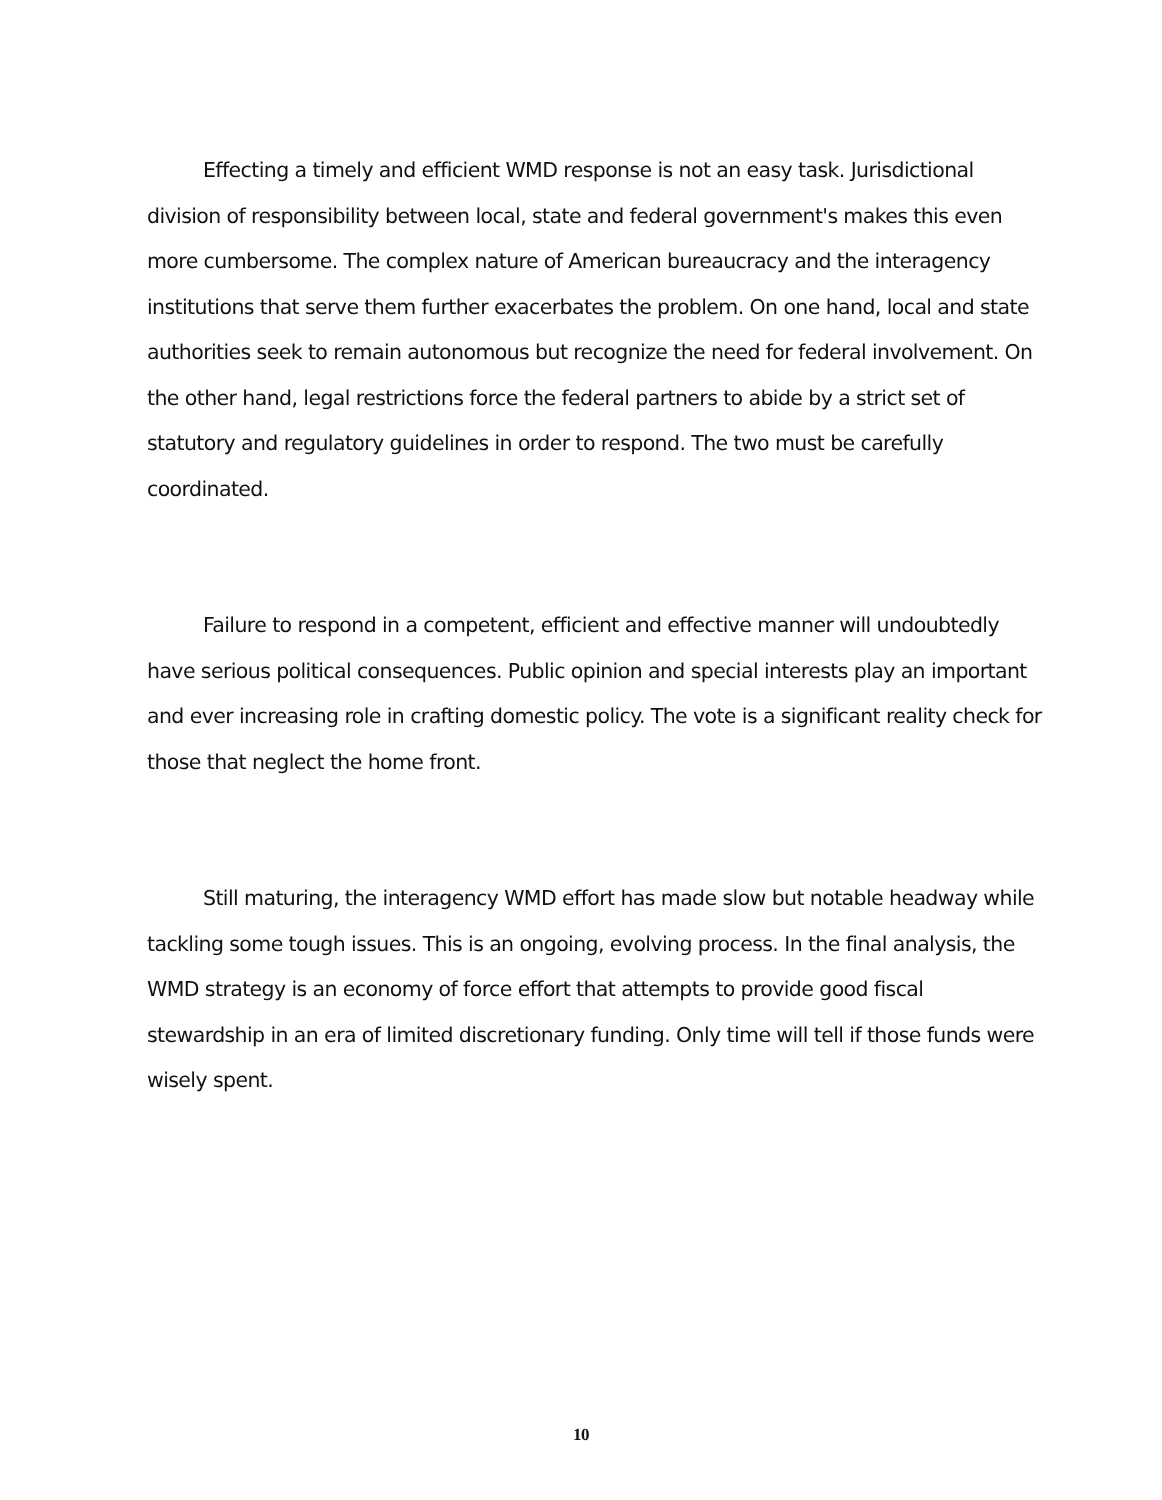Effecting a timely and efficient WMD response is not an easy task. Jurisdictional division of responsibility between local, state and federal government's makes this even more cumbersome. The complex nature of American bureaucracy and the interagency institutions that serve them further exacerbates the problem. On one hand, local and state authorities seek to remain autonomous but recognize the need for federal involvement. On the other hand, legal restrictions force the federal partners to abide by a strict set of statutory and regulatory guidelines in order to respond. The two must be carefully coordinated.
Failure to respond in a competent, efficient and effective manner will undoubtedly have serious political consequences. Public opinion and special interests play an important and ever increasing role in crafting domestic policy. The vote is a significant reality check for those that neglect the home front.
Still maturing, the interagency WMD effort has made slow but notable headway while tackling some tough issues. This is an ongoing, evolving process. In the final analysis, the WMD strategy is an economy of force effort that attempts to provide good fiscal stewardship in an era of limited discretionary funding. Only time will tell if those funds were wisely spent.
10